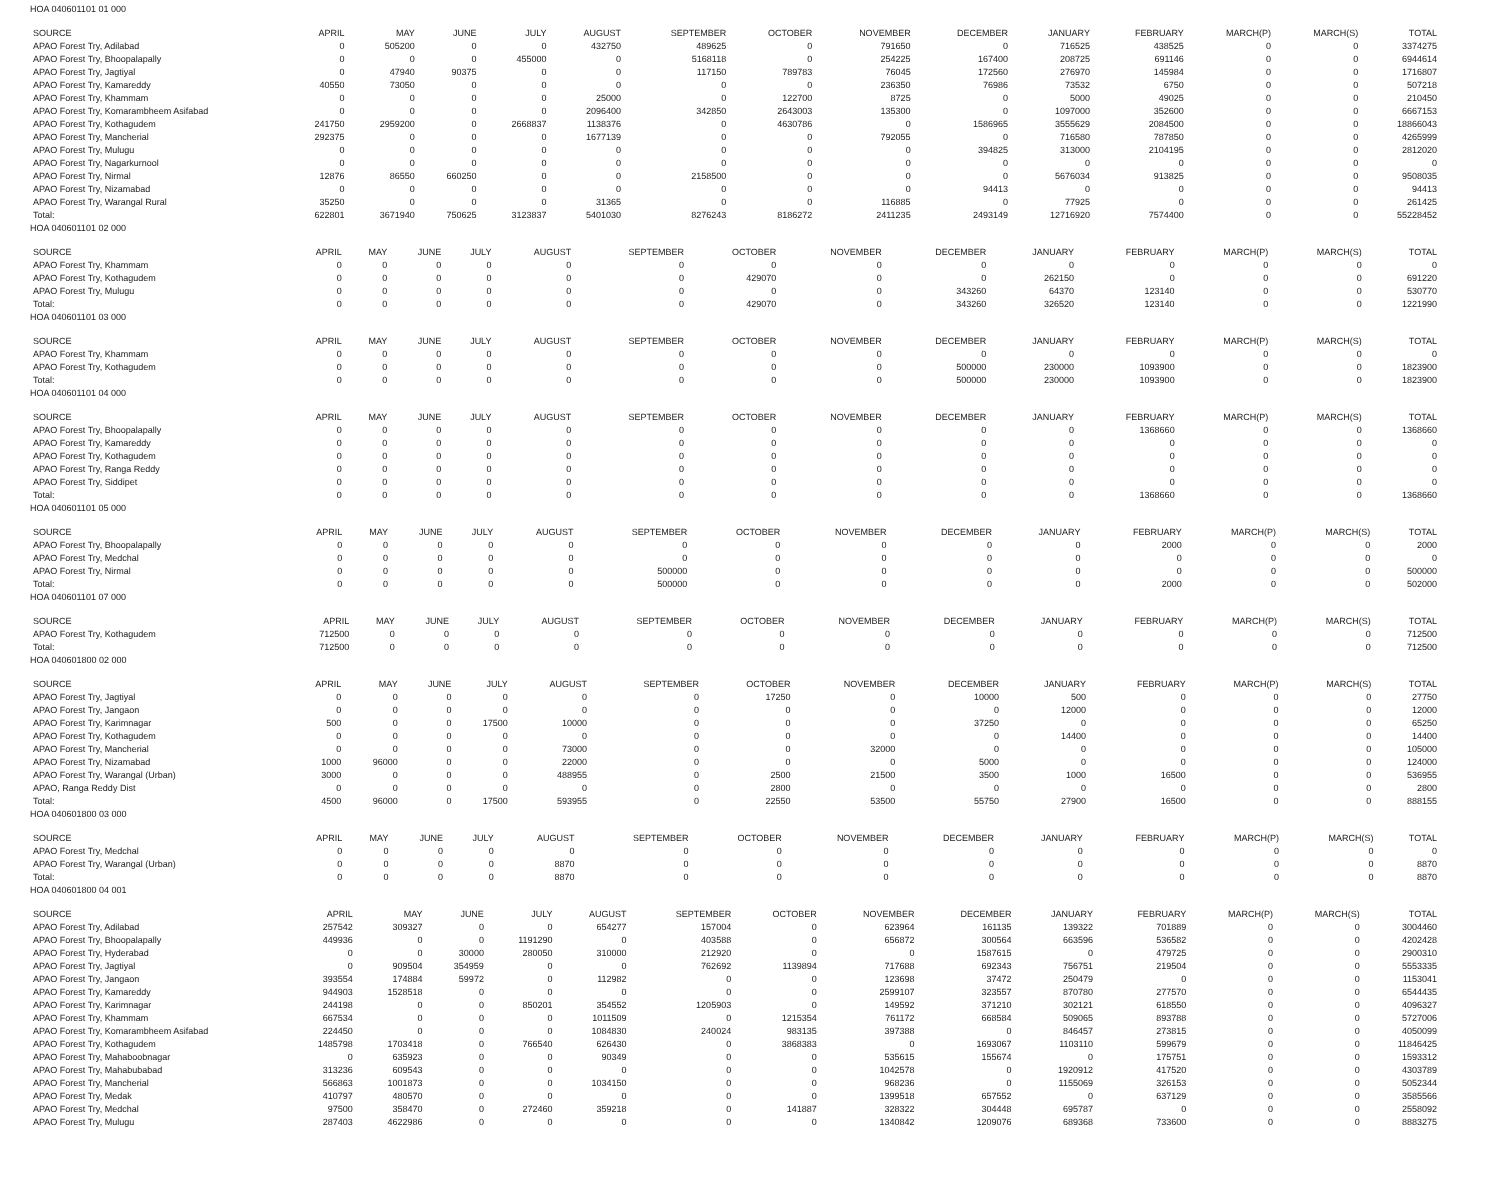HOA 040601101 01 000
| SOURCE | APRIL | MAY | JUNE | JULY | AUGUST | SEPTEMBER | OCTOBER | NOVEMBER | DECEMBER | JANUARY | FEBRUARY | MARCH(P) | MARCH(S) | TOTAL |
| --- | --- | --- | --- | --- | --- | --- | --- | --- | --- | --- | --- | --- | --- | --- |
| APAO Forest Try, Adilabad | 0 | 505200 | 0 | 0 | 432750 | 489625 | 0 | 791650 | 0 | 716525 | 438525 | 0 | 0 | 3374275 |
| APAO Forest Try, Bhoopalapally | 0 | 0 | 0 | 455000 | 0 | 5168118 | 0 | 254225 | 167400 | 208725 | 691146 | 0 | 0 | 6944614 |
| APAO Forest Try, Jagtiyal | 0 | 47940 | 90375 | 0 | 0 | 117150 | 789783 | 76045 | 172560 | 276970 | 145984 | 0 | 0 | 1716807 |
| APAO Forest Try, Kamareddy | 40550 | 73050 | 0 | 0 | 0 | 0 | 0 | 236350 | 76986 | 73532 | 6750 | 0 | 0 | 507218 |
| APAO Forest Try, Khammam | 0 | 0 | 0 | 0 | 25000 | 0 | 122700 | 8725 | 0 | 5000 | 49025 | 0 | 0 | 210450 |
| APAO Forest Try, Komarambheem Asifabad | 0 | 0 | 0 | 0 | 2096400 | 342850 | 2643003 | 135300 | 0 | 1097000 | 352600 | 0 | 0 | 6667153 |
| APAO Forest Try, Kothagudem | 241750 | 2959200 | 0 | 2668837 | 1138376 | 0 | 4630786 | 0 | 1586965 | 3555629 | 2084500 | 0 | 0 | 18866043 |
| APAO Forest Try, Mancherial | 292375 | 0 | 0 | 0 | 1677139 | 0 | 0 | 792055 | 0 | 716580 | 787850 | 0 | 0 | 4265999 |
| APAO Forest Try, Mulugu | 0 | 0 | 0 | 0 | 0 | 0 | 0 | 0 | 394825 | 313000 | 2104195 | 0 | 0 | 2812020 |
| APAO Forest Try, Nagarkurnool | 0 | 0 | 0 | 0 | 0 | 0 | 0 | 0 | 0 | 0 | 0 | 0 | 0 | 0 |
| APAO Forest Try, Nirmal | 12876 | 86550 | 660250 | 0 | 0 | 2158500 | 0 | 0 | 0 | 5676034 | 913825 | 0 | 0 | 9508035 |
| APAO Forest Try, Nizamabad | 0 | 0 | 0 | 0 | 0 | 0 | 0 | 0 | 94413 | 0 | 0 | 0 | 0 | 94413 |
| APAO Forest Try, Warangal Rural | 35250 | 0 | 0 | 0 | 31365 | 0 | 0 | 116885 | 0 | 77925 | 0 | 0 | 0 | 261425 |
| Total: | 622801 | 3671940 | 750625 | 3123837 | 5401030 | 8276243 | 8186272 | 2411235 | 2493149 | 12716920 | 7574400 | 0 | 0 | 55228452 |
HOA 040601101 02 000
| SOURCE | APRIL | MAY | JUNE | JULY | AUGUST | SEPTEMBER | OCTOBER | NOVEMBER | DECEMBER | JANUARY | FEBRUARY | MARCH(P) | MARCH(S) | TOTAL |
| --- | --- | --- | --- | --- | --- | --- | --- | --- | --- | --- | --- | --- | --- | --- |
| APAO Forest Try, Khammam | 0 | 0 | 0 | 0 | 0 | 0 | 0 | 0 | 0 | 0 | 0 | 0 | 0 | 0 |
| APAO Forest Try, Kothagudem | 0 | 0 | 0 | 0 | 0 | 0 | 429070 | 0 | 0 | 262150 | 0 | 0 | 0 | 691220 |
| APAO Forest Try, Mulugu | 0 | 0 | 0 | 0 | 0 | 0 | 0 | 0 | 343260 | 64370 | 123140 | 0 | 0 | 530770 |
| Total: | 0 | 0 | 0 | 0 | 0 | 0 | 429070 | 0 | 343260 | 326520 | 123140 | 0 | 0 | 1221990 |
HOA 040601101 03 000
| SOURCE | APRIL | MAY | JUNE | JULY | AUGUST | SEPTEMBER | OCTOBER | NOVEMBER | DECEMBER | JANUARY | FEBRUARY | MARCH(P) | MARCH(S) | TOTAL |
| --- | --- | --- | --- | --- | --- | --- | --- | --- | --- | --- | --- | --- | --- | --- |
| APAO Forest Try, Khammam | 0 | 0 | 0 | 0 | 0 | 0 | 0 | 0 | 0 | 0 | 0 | 0 | 0 | 0 |
| APAO Forest Try, Kothagudem | 0 | 0 | 0 | 0 | 0 | 0 | 0 | 0 | 500000 | 230000 | 1093900 | 0 | 0 | 1823900 |
| Total: | 0 | 0 | 0 | 0 | 0 | 0 | 0 | 0 | 500000 | 230000 | 1093900 | 0 | 0 | 1823900 |
HOA 040601101 04 000
| SOURCE | APRIL | MAY | JUNE | JULY | AUGUST | SEPTEMBER | OCTOBER | NOVEMBER | DECEMBER | JANUARY | FEBRUARY | MARCH(P) | MARCH(S) | TOTAL |
| --- | --- | --- | --- | --- | --- | --- | --- | --- | --- | --- | --- | --- | --- | --- |
| APAO Forest Try, Bhoopalapally | 0 | 0 | 0 | 0 | 0 | 0 | 0 | 0 | 0 | 0 | 1368660 | 0 | 0 | 1368660 |
| APAO Forest Try, Kamareddy | 0 | 0 | 0 | 0 | 0 | 0 | 0 | 0 | 0 | 0 | 0 | 0 | 0 | 0 |
| APAO Forest Try, Kothagudem | 0 | 0 | 0 | 0 | 0 | 0 | 0 | 0 | 0 | 0 | 0 | 0 | 0 | 0 |
| APAO Forest Try, Ranga Reddy | 0 | 0 | 0 | 0 | 0 | 0 | 0 | 0 | 0 | 0 | 0 | 0 | 0 | 0 |
| APAO Forest Try, Siddipet | 0 | 0 | 0 | 0 | 0 | 0 | 0 | 0 | 0 | 0 | 0 | 0 | 0 | 0 |
| Total: | 0 | 0 | 0 | 0 | 0 | 0 | 0 | 0 | 0 | 0 | 1368660 | 0 | 0 | 1368660 |
HOA 040601101 05 000
| SOURCE | APRIL | MAY | JUNE | JULY | AUGUST | SEPTEMBER | OCTOBER | NOVEMBER | DECEMBER | JANUARY | FEBRUARY | MARCH(P) | MARCH(S) | TOTAL |
| --- | --- | --- | --- | --- | --- | --- | --- | --- | --- | --- | --- | --- | --- | --- |
| APAO Forest Try, Bhoopalapally | 0 | 0 | 0 | 0 | 0 | 0 | 0 | 0 | 0 | 0 | 2000 | 0 | 0 | 2000 |
| APAO Forest Try, Medchal | 0 | 0 | 0 | 0 | 0 | 0 | 0 | 0 | 0 | 0 | 0 | 0 | 0 | 0 |
| APAO Forest Try, Nirmal | 0 | 0 | 0 | 0 | 0 | 500000 | 0 | 0 | 0 | 0 | 0 | 0 | 0 | 500000 |
| Total: | 0 | 0 | 0 | 0 | 0 | 500000 | 0 | 0 | 0 | 0 | 2000 | 0 | 0 | 502000 |
HOA 040601101 07 000
| SOURCE | APRIL | MAY | JUNE | JULY | AUGUST | SEPTEMBER | OCTOBER | NOVEMBER | DECEMBER | JANUARY | FEBRUARY | MARCH(P) | MARCH(S) | TOTAL |
| --- | --- | --- | --- | --- | --- | --- | --- | --- | --- | --- | --- | --- | --- | --- |
| APAO Forest Try, Kothagudem | 712500 | 0 | 0 | 0 | 0 | 0 | 0 | 0 | 0 | 0 | 0 | 0 | 0 | 712500 |
| Total: | 712500 | 0 | 0 | 0 | 0 | 0 | 0 | 0 | 0 | 0 | 0 | 0 | 0 | 712500 |
HOA 040601800 02 000
| SOURCE | APRIL | MAY | JUNE | JULY | AUGUST | SEPTEMBER | OCTOBER | NOVEMBER | DECEMBER | JANUARY | FEBRUARY | MARCH(P) | MARCH(S) | TOTAL |
| --- | --- | --- | --- | --- | --- | --- | --- | --- | --- | --- | --- | --- | --- | --- |
| APAO Forest Try, Jagtiyal | 0 | 0 | 0 | 0 | 0 | 0 | 17250 | 0 | 10000 | 500 | 0 | 0 | 0 | 27750 |
| APAO Forest Try, Jangaon | 0 | 0 | 0 | 0 | 0 | 0 | 0 | 0 | 0 | 12000 | 0 | 0 | 0 | 12000 |
| APAO Forest Try, Karimnagar | 500 | 0 | 0 | 17500 | 10000 | 0 | 0 | 0 | 37250 | 0 | 0 | 0 | 0 | 65250 |
| APAO Forest Try, Kothagudem | 0 | 0 | 0 | 0 | 0 | 0 | 0 | 0 | 0 | 14400 | 0 | 0 | 0 | 14400 |
| APAO Forest Try, Mancherial | 0 | 0 | 0 | 0 | 73000 | 0 | 0 | 32000 | 0 | 0 | 0 | 0 | 0 | 105000 |
| APAO Forest Try, Nizamabad | 1000 | 96000 | 0 | 0 | 22000 | 0 | 0 | 0 | 5000 | 0 | 0 | 0 | 0 | 124000 |
| APAO Forest Try, Warangal (Urban) | 3000 | 0 | 0 | 0 | 488955 | 0 | 2500 | 21500 | 3500 | 1000 | 16500 | 0 | 0 | 536955 |
| APAO, Ranga Reddy Dist | 0 | 0 | 0 | 0 | 0 | 0 | 2800 | 0 | 0 | 0 | 0 | 0 | 0 | 2800 |
| Total: | 4500 | 96000 | 0 | 17500 | 593955 | 0 | 22550 | 53500 | 55750 | 27900 | 16500 | 0 | 0 | 888155 |
HOA 040601800 03 000
| SOURCE | APRIL | MAY | JUNE | JULY | AUGUST | SEPTEMBER | OCTOBER | NOVEMBER | DECEMBER | JANUARY | FEBRUARY | MARCH(P) | MARCH(S) | TOTAL |
| --- | --- | --- | --- | --- | --- | --- | --- | --- | --- | --- | --- | --- | --- | --- |
| APAO Forest Try, Medchal | 0 | 0 | 0 | 0 | 0 | 0 | 0 | 0 | 0 | 0 | 0 | 0 | 0 | 0 |
| APAO Forest Try, Warangal (Urban) | 0 | 0 | 0 | 0 | 8870 | 0 | 0 | 0 | 0 | 0 | 0 | 0 | 0 | 8870 |
| Total: | 0 | 0 | 0 | 0 | 8870 | 0 | 0 | 0 | 0 | 0 | 0 | 0 | 0 | 8870 |
HOA 040601800 04 001
| SOURCE | APRIL | MAY | JUNE | JULY | AUGUST | SEPTEMBER | OCTOBER | NOVEMBER | DECEMBER | JANUARY | FEBRUARY | MARCH(P) | MARCH(S) | TOTAL |
| --- | --- | --- | --- | --- | --- | --- | --- | --- | --- | --- | --- | --- | --- | --- |
| APAO Forest Try, Adilabad | 257542 | 309327 | 0 | 0 | 654277 | 157004 | 0 | 623964 | 161135 | 139322 | 701889 | 0 | 0 | 3004460 |
| APAO Forest Try, Bhoopalapally | 449936 | 0 | 0 | 1191290 | 0 | 403588 | 0 | 656872 | 300564 | 663596 | 536582 | 0 | 0 | 4202428 |
| APAO Forest Try, Hyderabad | 0 | 0 | 30000 | 280050 | 310000 | 212920 | 0 | 0 | 1587615 | 0 | 479725 | 0 | 0 | 2900310 |
| APAO Forest Try, Jagtiyal | 0 | 909504 | 354959 | 0 | 0 | 762692 | 1139894 | 717688 | 692343 | 756751 | 219504 | 0 | 0 | 5553335 |
| APAO Forest Try, Jangaon | 393554 | 174884 | 59972 | 0 | 112982 | 0 | 0 | 123698 | 37472 | 250479 | 0 | 0 | 0 | 1153041 |
| APAO Forest Try, Kamareddy | 944903 | 1528518 | 0 | 0 | 0 | 0 | 0 | 2599107 | 323557 | 870780 | 277570 | 0 | 0 | 6544435 |
| APAO Forest Try, Karimnagar | 244198 | 0 | 0 | 850201 | 354552 | 1205903 | 0 | 149592 | 371210 | 302121 | 618550 | 0 | 0 | 4096327 |
| APAO Forest Try, Khammam | 667534 | 0 | 0 | 0 | 1011509 | 0 | 1215354 | 761172 | 668584 | 509065 | 893788 | 0 | 0 | 5727006 |
| APAO Forest Try, Komarambheem Asifabad | 224450 | 0 | 0 | 0 | 1084830 | 240024 | 983135 | 397388 | 0 | 846457 | 273815 | 0 | 0 | 4050099 |
| APAO Forest Try, Kothagudem | 1485798 | 1703418 | 0 | 766540 | 626430 | 0 | 3868383 | 0 | 1693067 | 1103110 | 599679 | 0 | 0 | 11846425 |
| APAO Forest Try, Mahaboobnagar | 0 | 635923 | 0 | 0 | 90349 | 0 | 0 | 535615 | 155674 | 0 | 175751 | 0 | 0 | 1593312 |
| APAO Forest Try, Mahabubabad | 313236 | 609543 | 0 | 0 | 0 | 0 | 0 | 1042578 | 0 | 1920912 | 417520 | 0 | 0 | 4303789 |
| APAO Forest Try, Mancherial | 566863 | 1001873 | 0 | 0 | 1034150 | 0 | 0 | 968236 | 0 | 1155069 | 326153 | 0 | 0 | 5052344 |
| APAO Forest Try, Medak | 410797 | 480570 | 0 | 0 | 0 | 0 | 0 | 1399518 | 657552 | 0 | 637129 | 0 | 0 | 3585566 |
| APAO Forest Try, Medchal | 97500 | 358470 | 0 | 272460 | 359218 | 0 | 141887 | 328322 | 304448 | 695787 | 0 | 0 | 0 | 2558092 |
| APAO Forest Try, Mulugu | 287403 | 4622986 | 0 | 0 | 0 | 0 | 0 | 1340842 | 1209076 | 689368 | 733600 | 0 | 0 | 8883275 |